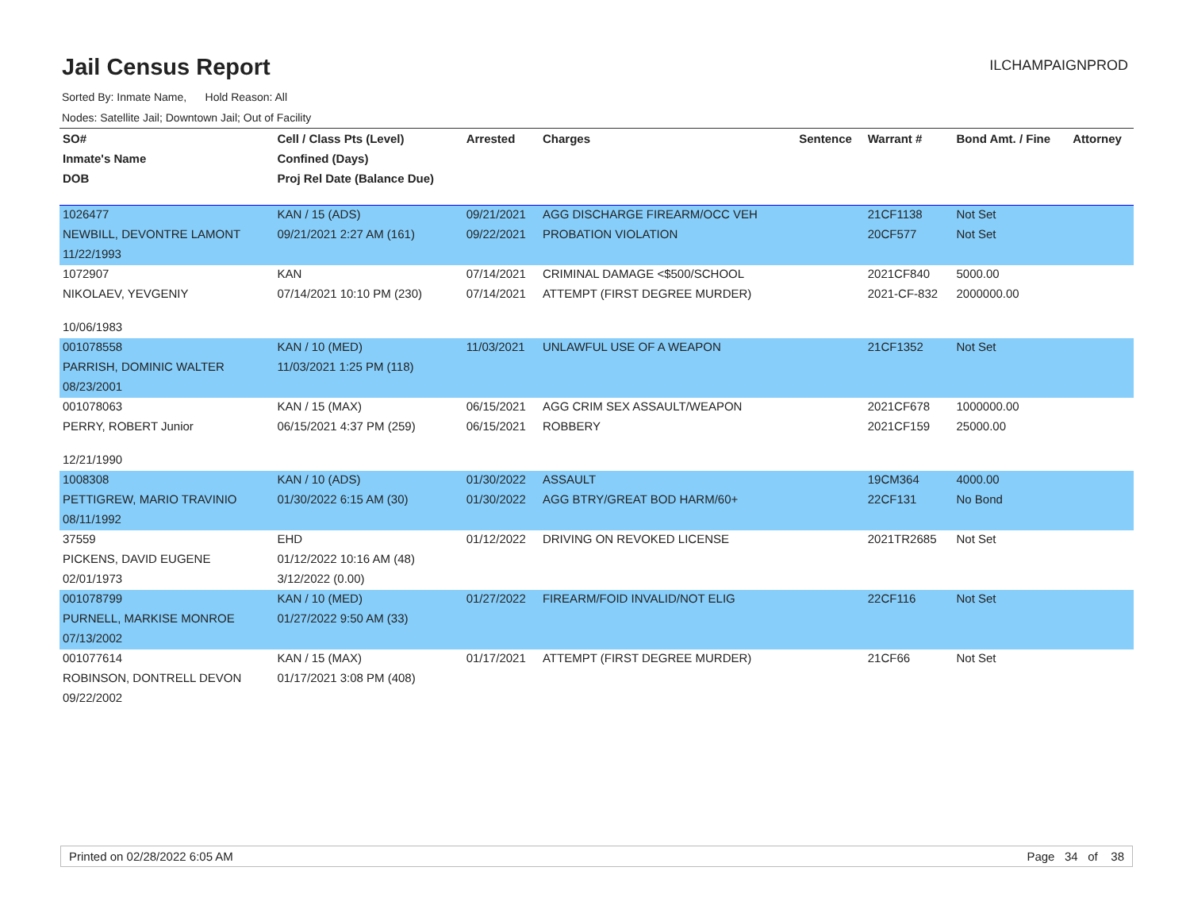Jail Census Report
ILCHAMPAIGNPROD
Sorted By: Inmate Name, Hold Reason: All
Nodes: Satellite Jail; Downtown Jail; Out of Facility
| SO# | Cell / Class Pts (Level) | Arrested | Charges | Sentence | Warrant # | Bond Amt. / Fine | Attorney |
| --- | --- | --- | --- | --- | --- | --- | --- |
| Inmate's Name | Confined (Days) | | | | | | |
| DOB | Proj Rel Date (Balance Due) | | | | | | |
| 1026477 | KAN / 15 (ADS) | 09/21/2021 | AGG DISCHARGE FIREARM/OCC VEH | | 21CF1138 | Not Set | |
| NEWBILL, DEVONTRE LAMONT | 09/21/2021 2:27 AM (161) | 09/22/2021 | PROBATION VIOLATION | | 20CF577 | Not Set | |
| 11/22/1993 | | | | | | | |
| 1072907 | KAN | 07/14/2021 | CRIMINAL DAMAGE <$500/SCHOOL | | 2021CF840 | 5000.00 | |
| NIKOLAEV, YEVGENIY | 07/14/2021 10:10 PM (230) | 07/14/2021 | ATTEMPT (FIRST DEGREE MURDER) | | 2021-CF-832 | 2000000.00 | |
| 10/06/1983 | | | | | | | |
| 001078558 | KAN / 10 (MED) | 11/03/2021 | UNLAWFUL USE OF A WEAPON | | 21CF1352 | Not Set | |
| PARRISH, DOMINIC WALTER | 11/03/2021 1:25 PM (118) | | | | | | |
| 08/23/2001 | | | | | | | |
| 001078063 | KAN / 15 (MAX) | 06/15/2021 | AGG CRIM SEX ASSAULT/WEAPON | | 2021CF678 | 1000000.00 | |
| PERRY, ROBERT Junior | 06/15/2021 4:37 PM (259) | 06/15/2021 | ROBBERY | | 2021CF159 | 25000.00 | |
| 12/21/1990 | | | | | | | |
| 1008308 | KAN / 10 (ADS) | 01/30/2022 | ASSAULT | | 19CM364 | 4000.00 | |
| PETTIGREW, MARIO TRAVINIO | 01/30/2022 6:15 AM (30) | 01/30/2022 | AGG BTRY/GREAT BOD HARM/60+ | | 22CF131 | No Bond | |
| 08/11/1992 | | | | | | | |
| 37559 | EHD | 01/12/2022 | DRIVING ON REVOKED LICENSE | | 2021TR2685 | Not Set | |
| PICKENS, DAVID EUGENE | 01/12/2022 10:16 AM (48) | | | | | | |
| 02/01/1973 | 3/12/2022 (0.00) | | | | | | |
| 001078799 | KAN / 10 (MED) | 01/27/2022 | FIREARM/FOID INVALID/NOT ELIG | | 22CF116 | Not Set | |
| PURNELL, MARKISE MONROE | 01/27/2022 9:50 AM (33) | | | | | | |
| 07/13/2002 | | | | | | | |
| 001077614 | KAN / 15 (MAX) | 01/17/2021 | ATTEMPT (FIRST DEGREE MURDER) | | 21CF66 | Not Set | |
| ROBINSON, DONTRELL DEVON | 01/17/2021 3:08 PM (408) | | | | | | |
| 09/22/2002 | | | | | | | |
Printed on 02/28/2022 6:05 AM Page 34 of 38